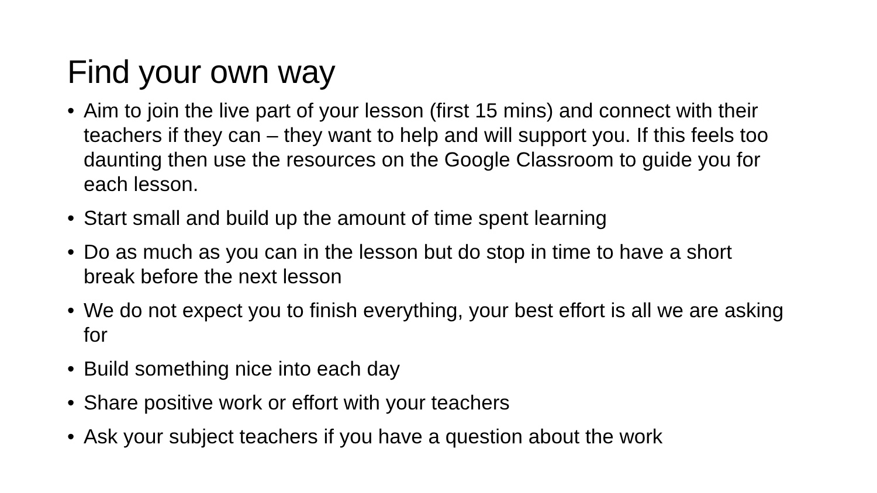Find your own way
• Aim to join the live part of your lesson (first 15 mins) and connect with their teachers if they can – they want to help and will support you. If this feels too daunting then use the resources on the Google Classroom to guide you for each lesson.
• Start small and build up the amount of time spent learning
• Do as much as you can in the lesson but do stop in time to have a short break before the next lesson
• We do not expect you to finish everything, your best effort is all we are asking for
• Build something nice into each day
• Share positive work or effort with your teachers
• Ask your subject teachers if you have a question about the work